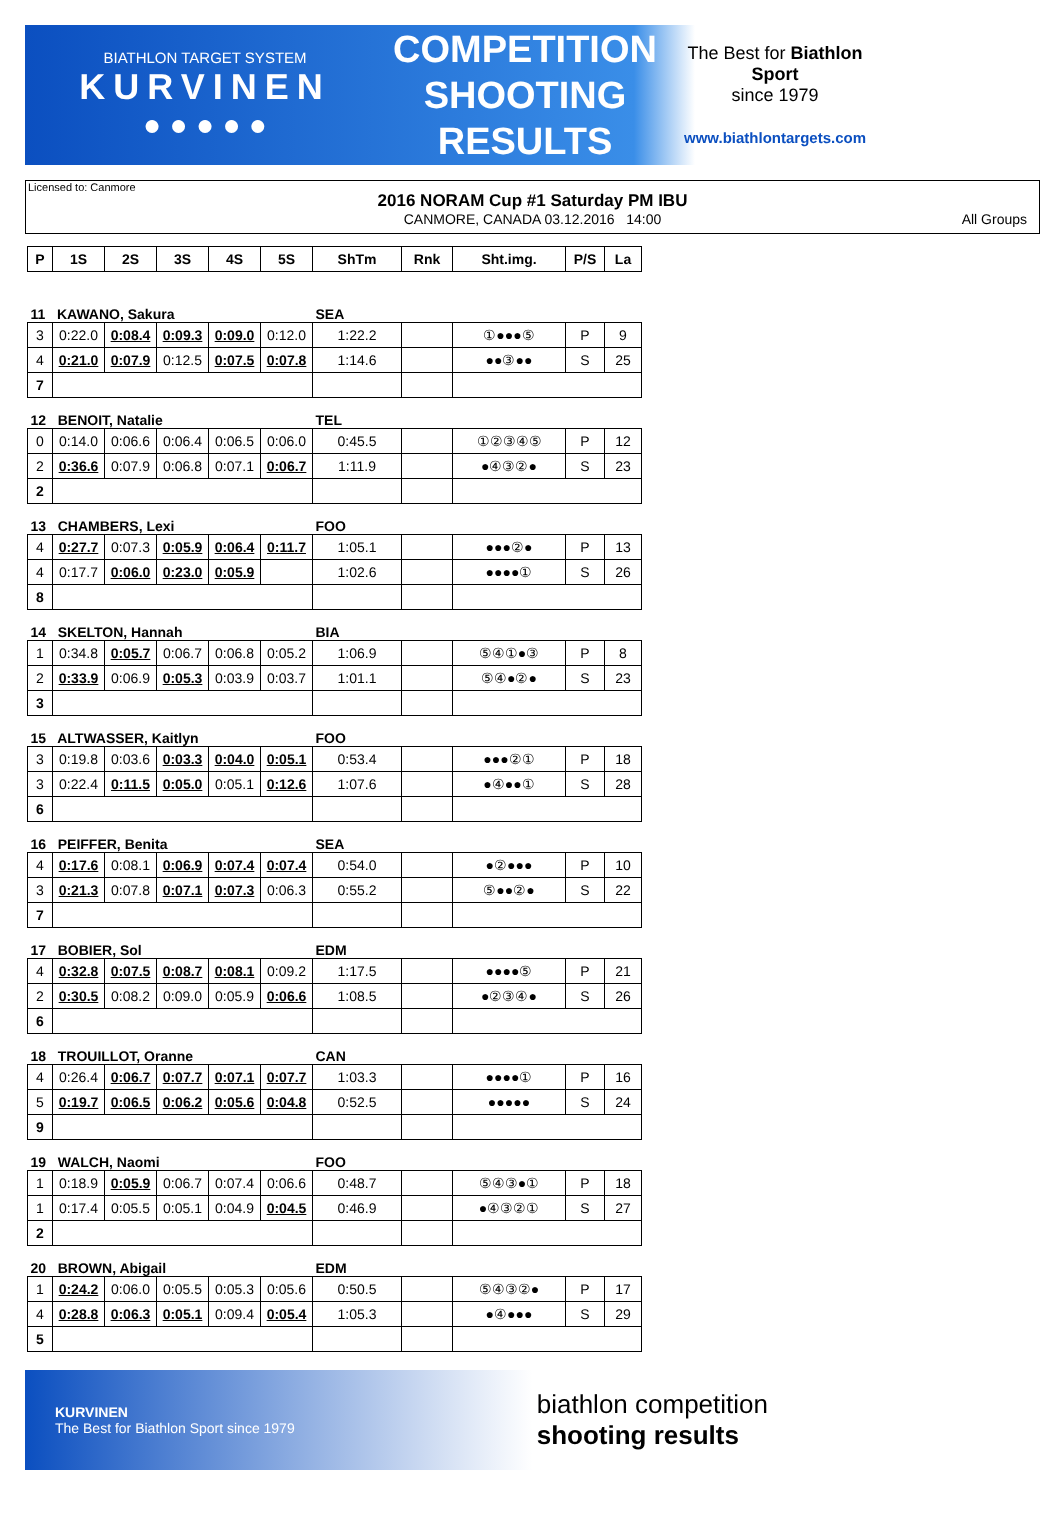BIATHLON TARGET SYSTEM
KURVINEN
● ● ● ● ●
COMPETITION
SHOOTING
RESULTS
The Best for Biathlon Sport
since 1979
www.biathlontargets.com
Licensed to: Canmore
2016 NORAM Cup #1 Saturday PM IBU
CANMORE, CANADA 03.12.2016 14:00
All Groups
| P | 1S | 2S | 3S | 4S | 5S | ShTm | Rnk | Sht.img. | P/S | La |
| --- | --- | --- | --- | --- | --- | --- | --- | --- | --- | --- |
| 11 KAWANO, Sakura | | | | | | SEA | | | | |
| 3 | 0:22.0 | 0:08.4 | 0:09.3 | 0:09.0 | 0:12.0 | 1:22.2 | | ①●●●⑤ | P | 9 |
| 4 | 0:21.0 | 0:07.9 | 0:12.5 | 0:07.5 | 0:07.8 | 1:14.6 | | ●●③●● | S | 25 |
| 7 | | | | | | | | | | |
| 12 BENOIT, Natalie | | | | | | TEL | | | | |
| 0 | 0:14.0 | 0:06.6 | 0:06.4 | 0:06.5 | 0:06.0 | 0:45.5 | | ①②③④⑤ | P | 12 |
| 2 | 0:36.6 | 0:07.9 | 0:06.8 | 0:07.1 | 0:06.7 | 1:11.9 | | ●④③②● | S | 23 |
| 2 | | | | | | | | | | |
| 13 CHAMBERS, Lexi | | | | | | FOO | | | | |
| 4 | 0:27.7 | 0:07.3 | 0:05.9 | 0:06.4 | 0:11.7 | 1:05.1 | | ●●●②● | P | 13 |
| 4 | 0:17.7 | 0:06.0 | 0:23.0 | 0:05.9 | | 1:02.6 | | ●●●●① | S | 26 |
| 8 | | | | | | | | | | |
| 14 SKELTON, Hannah | | | | | | BIA | | | | |
| 1 | 0:34.8 | 0:05.7 | 0:06.7 | 0:06.8 | 0:05.2 | 1:06.9 | | ⑤④①●③ | P | 8 |
| 2 | 0:33.9 | 0:06.9 | 0:05.3 | 0:03.9 | 0:03.7 | 1:01.1 | | ⑤④●②● | S | 23 |
| 3 | | | | | | | | | | |
| 15 ALTWASSER, Kaitlyn | | | | | | FOO | | | | |
| 3 | 0:19.8 | 0:03.6 | 0:03.3 | 0:04.0 | 0:05.1 | 0:53.4 | | ●●●②① | P | 18 |
| 3 | 0:22.4 | 0:11.5 | 0:05.0 | 0:05.1 | 0:12.6 | 1:07.6 | | ●④●●① | S | 28 |
| 6 | | | | | | | | | | |
| 16 PEIFFER, Benita | | | | | | SEA | | | | |
| 4 | 0:17.6 | 0:08.1 | 0:06.9 | 0:07.4 | 0:07.4 | 0:54.0 | | ●②●●● | P | 10 |
| 3 | 0:21.3 | 0:07.8 | 0:07.1 | 0:07.3 | 0:06.3 | 0:55.2 | | ⑤●●②● | S | 22 |
| 7 | | | | | | | | | | |
| 17 BOBIER, Sol | | | | | | EDM | | | | |
| 4 | 0:32.8 | 0:07.5 | 0:08.7 | 0:08.1 | 0:09.2 | 1:17.5 | | ●●●●⑤ | P | 21 |
| 2 | 0:30.5 | 0:08.2 | 0:09.0 | 0:05.9 | 0:06.6 | 1:08.5 | | ●②③④● | S | 26 |
| 6 | | | | | | | | | | |
| 18 TROUILLOT, Oranne | | | | | | CAN | | | | |
| 4 | 0:26.4 | 0:06.7 | 0:07.7 | 0:07.1 | 0:07.7 | 1:03.3 | | ●●●●① | P | 16 |
| 5 | 0:19.7 | 0:06.5 | 0:06.2 | 0:05.6 | 0:04.8 | 0:52.5 | | ●●●●● | S | 24 |
| 9 | | | | | | | | | | |
| 19 WALCH, Naomi | | | | | | FOO | | | | |
| 1 | 0:18.9 | 0:05.9 | 0:06.7 | 0:07.4 | 0:06.6 | 0:48.7 | | ⑤④③●① | P | 18 |
| 1 | 0:17.4 | 0:05.5 | 0:05.1 | 0:04.9 | 0:04.5 | 0:46.9 | | ●④③②① | S | 27 |
| 2 | | | | | | | | | | |
| 20 BROWN, Abigail | | | | | | EDM | | | | |
| 1 | 0:24.2 | 0:06.0 | 0:05.5 | 0:05.3 | 0:05.6 | 0:50.5 | | ⑤④③②● | P | 17 |
| 4 | 0:28.8 | 0:06.3 | 0:05.1 | 0:09.4 | 0:05.4 | 1:05.3 | | ●④●●● | S | 29 |
| 5 | | | | | | | | | | |
KURVINEN
The Best for Biathlon Sport since 1979
biathlon competition
shooting results